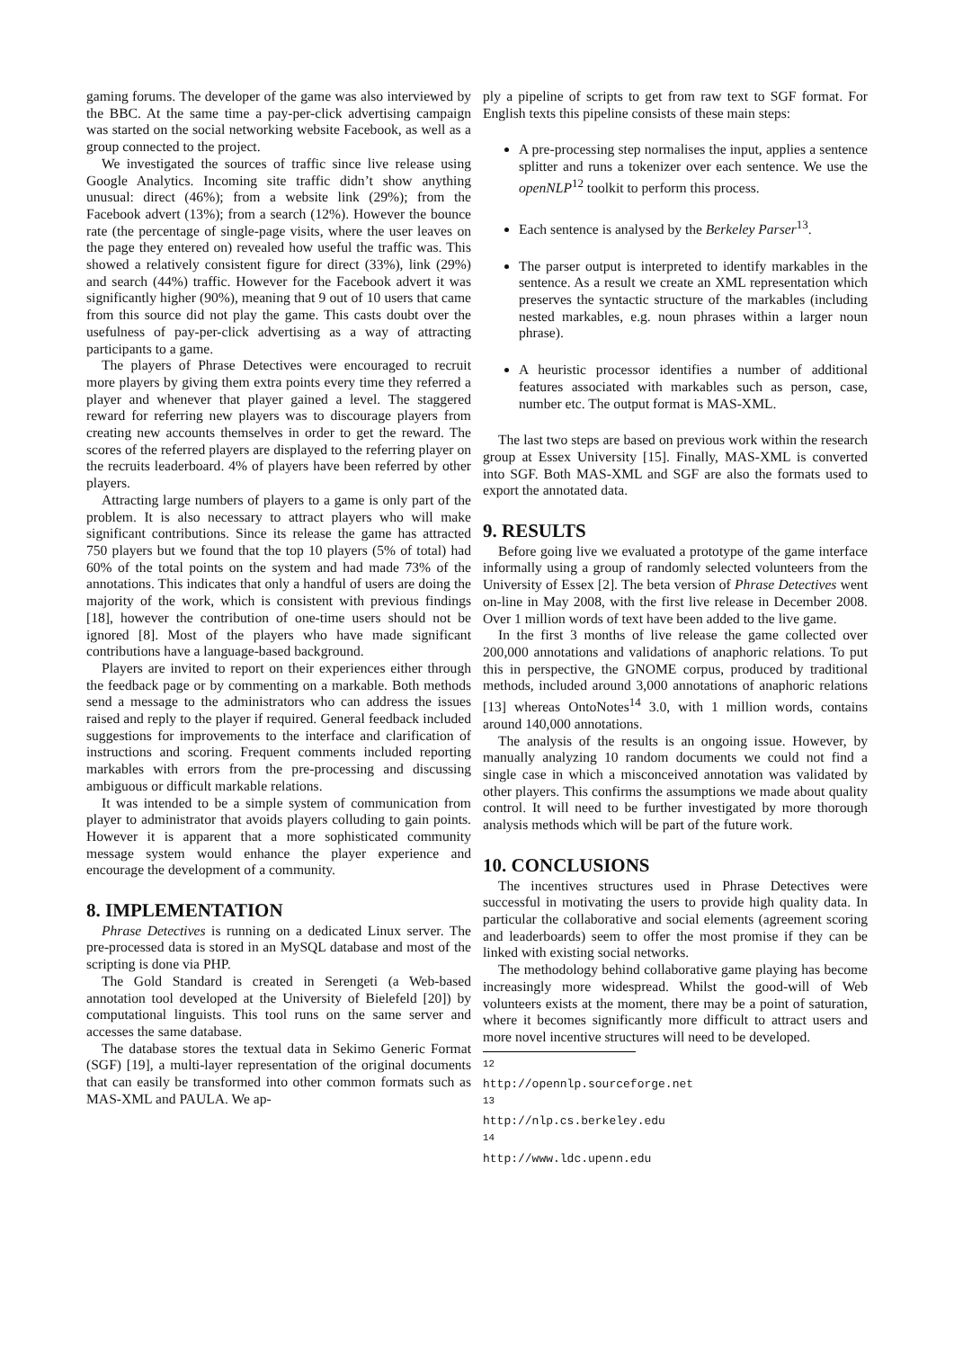gaming forums. The developer of the game was also interviewed by the BBC. At the same time a pay-per-click advertising campaign was started on the social networking website Facebook, as well as a group connected to the project.
We investigated the sources of traffic since live release using Google Analytics. Incoming site traffic didn’t show anything unusual: direct (46%); from a website link (29%); from the Facebook advert (13%); from a search (12%). However the bounce rate (the percentage of single-page visits, where the user leaves on the page they entered on) revealed how useful the traffic was. This showed a relatively consistent figure for direct (33%), link (29%) and search (44%) traffic. However for the Facebook advert it was significantly higher (90%), meaning that 9 out of 10 users that came from this source did not play the game. This casts doubt over the usefulness of pay-per-click advertising as a way of attracting participants to a game.
The players of Phrase Detectives were encouraged to recruit more players by giving them extra points every time they referred a player and whenever that player gained a level. The staggered reward for referring new players was to discourage players from creating new accounts themselves in order to get the reward. The scores of the referred players are displayed to the referring player on the recruits leaderboard. 4% of players have been referred by other players.
Attracting large numbers of players to a game is only part of the problem. It is also necessary to attract players who will make significant contributions. Since its release the game has attracted 750 players but we found that the top 10 players (5% of total) had 60% of the total points on the system and had made 73% of the annotations. This indicates that only a handful of users are doing the majority of the work, which is consistent with previous findings [18], however the contribution of one-time users should not be ignored [8]. Most of the players who have made significant contributions have a language-based background.
Players are invited to report on their experiences either through the feedback page or by commenting on a markable. Both methods send a message to the administrators who can address the issues raised and reply to the player if required. General feedback included suggestions for improvements to the interface and clarification of instructions and scoring. Frequent comments included reporting markables with errors from the pre-processing and discussing ambiguous or difficult markable relations.
It was intended to be a simple system of communication from player to administrator that avoids players colluding to gain points. However it is apparent that a more sophisticated community message system would enhance the player experience and encourage the development of a community.
8. IMPLEMENTATION
Phrase Detectives is running on a dedicated Linux server. The pre-processed data is stored in an MySQL database and most of the scripting is done via PHP.
The Gold Standard is created in Serengeti (a Web-based annotation tool developed at the University of Bielefeld [20]) by computational linguists. This tool runs on the same server and accesses the same database.
The database stores the textual data in Sekimo Generic Format (SGF) [19], a multi-layer representation of the original documents that can easily be transformed into other common formats such as MAS-XML and PAULA. We ap-
ply a pipeline of scripts to get from raw text to SGF format. For English texts this pipeline consists of these main steps:
A pre-processing step normalises the input, applies a sentence splitter and runs a tokenizer over each sentence. We use the openNLP<sup>12</sup> toolkit to perform this process.
Each sentence is analysed by the Berkeley Parser<sup>13</sup>.
The parser output is interpreted to identify markables in the sentence. As a result we create an XML representation which preserves the syntactic structure of the markables (including nested markables, e.g. noun phrases within a larger noun phrase).
A heuristic processor identifies a number of additional features associated with markables such as person, case, number etc. The output format is MAS-XML.
The last two steps are based on previous work within the research group at Essex University [15]. Finally, MAS-XML is converted into SGF. Both MAS-XML and SGF are also the formats used to export the annotated data.
9. RESULTS
Before going live we evaluated a prototype of the game interface informally using a group of randomly selected volunteers from the University of Essex [2]. The beta version of Phrase Detectives went on-line in May 2008, with the first live release in December 2008. Over 1 million words of text have been added to the live game.
In the first 3 months of live release the game collected over 200,000 annotations and validations of anaphoric relations. To put this in perspective, the GNOME corpus, produced by traditional methods, included around 3,000 annotations of anaphoric relations [13] whereas OntoNotes<sup>14</sup> 3.0, with 1 million words, contains around 140,000 annotations.
The analysis of the results is an ongoing issue. However, by manually analyzing 10 random documents we could not find a single case in which a misconceived annotation was validated by other players. This confirms the assumptions we made about quality control. It will need to be further investigated by more thorough analysis methods which will be part of the future work.
10. CONCLUSIONS
The incentives structures used in Phrase Detectives were successful in motivating the users to provide high quality data. In particular the collaborative and social elements (agreement scoring and leaderboards) seem to offer the most promise if they can be linked with existing social networks.
The methodology behind collaborative game playing has become increasingly more widespread. Whilst the good-will of Web volunteers exists at the moment, there may be a point of saturation, where it becomes significantly more difficult to attract users and more novel incentive structures will need to be developed.
<sup>12</sup> http://opennlp.sourceforge.net
<sup>13</sup> http://nlp.cs.berkeley.edu
<sup>14</sup> http://www.ldc.upenn.edu